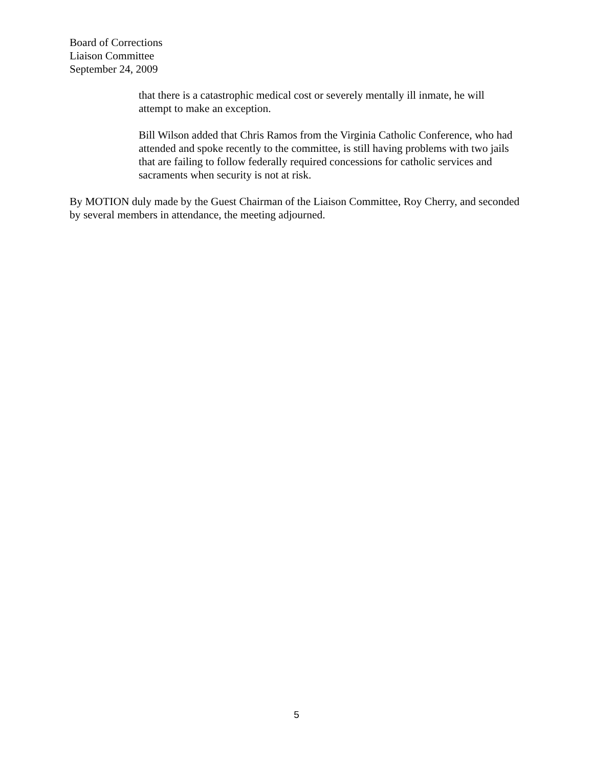Board of Corrections
Liaison Committee
September 24, 2009
that there is a catastrophic medical cost or severely mentally ill inmate, he will attempt to make an exception.
Bill Wilson added that Chris Ramos from the Virginia Catholic Conference, who had attended and spoke recently to the committee, is still having problems with two jails that are failing to follow federally required concessions for catholic services and sacraments when security is not at risk.
By MOTION duly made by the Guest Chairman of the Liaison Committee, Roy Cherry, and seconded by several members in attendance, the meeting adjourned.
5